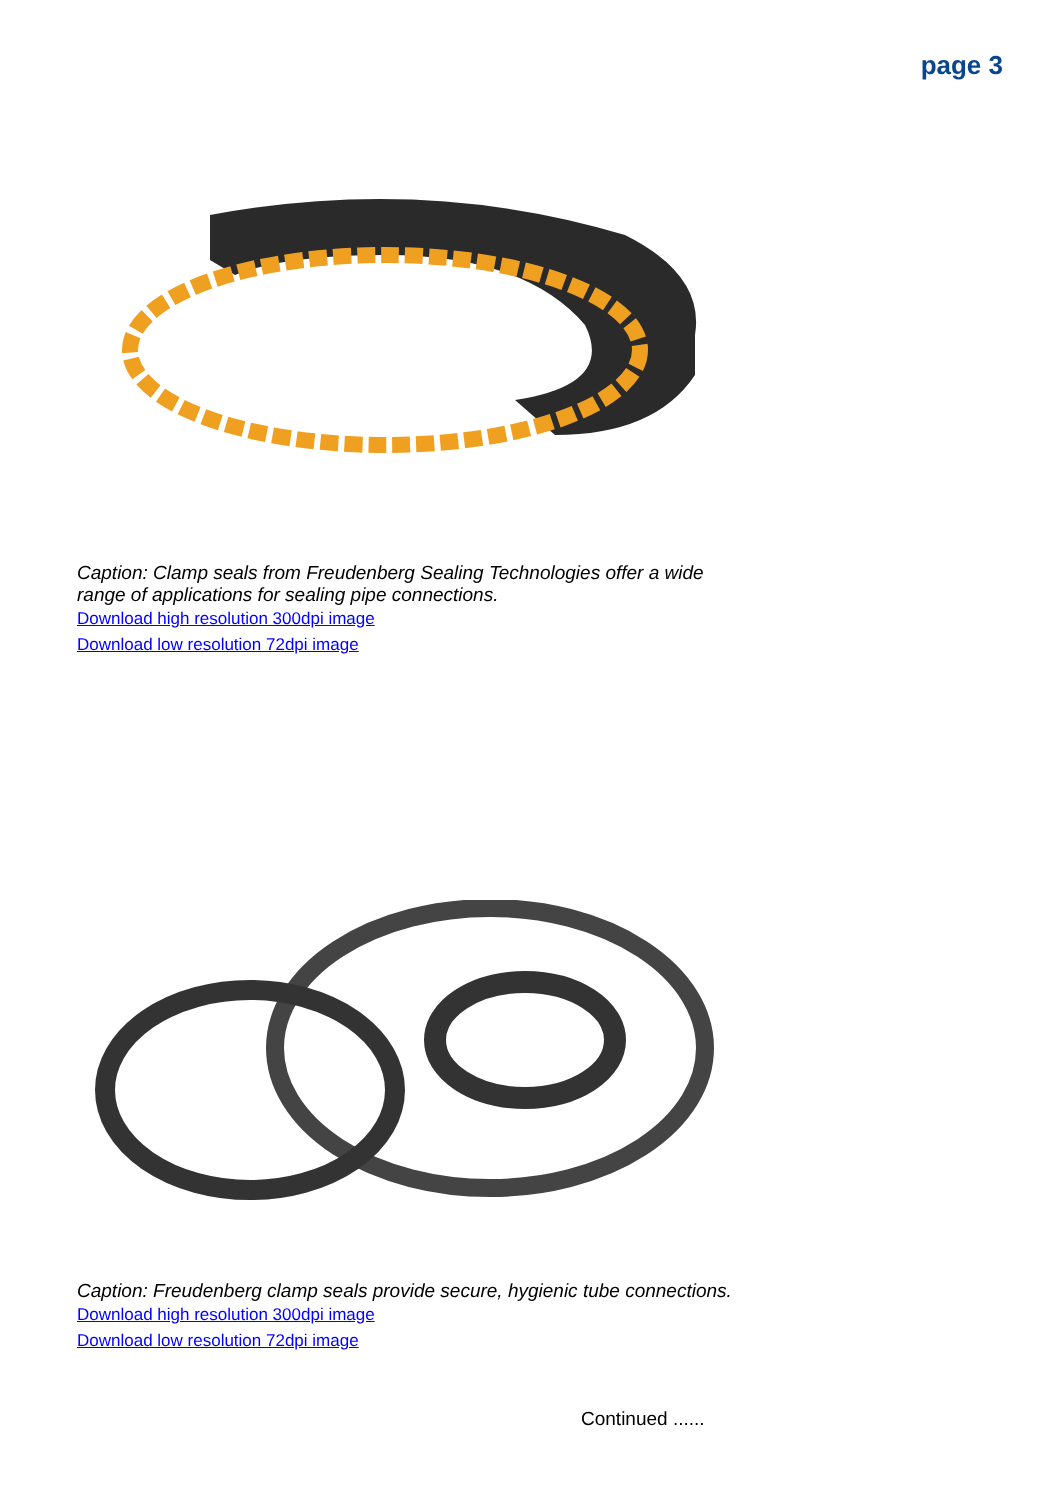page 3
Caption: Clamp seals from Freudenberg Sealing Technologies offer a wide range of applications for sealing pipe connections.
Download high resolution 300dpi image
Download low resolution 72dpi image
Caption: Freudenberg clamp seals provide secure, hygienic tube connections.
Download high resolution 300dpi image
Download low resolution 72dpi image
Continued ......